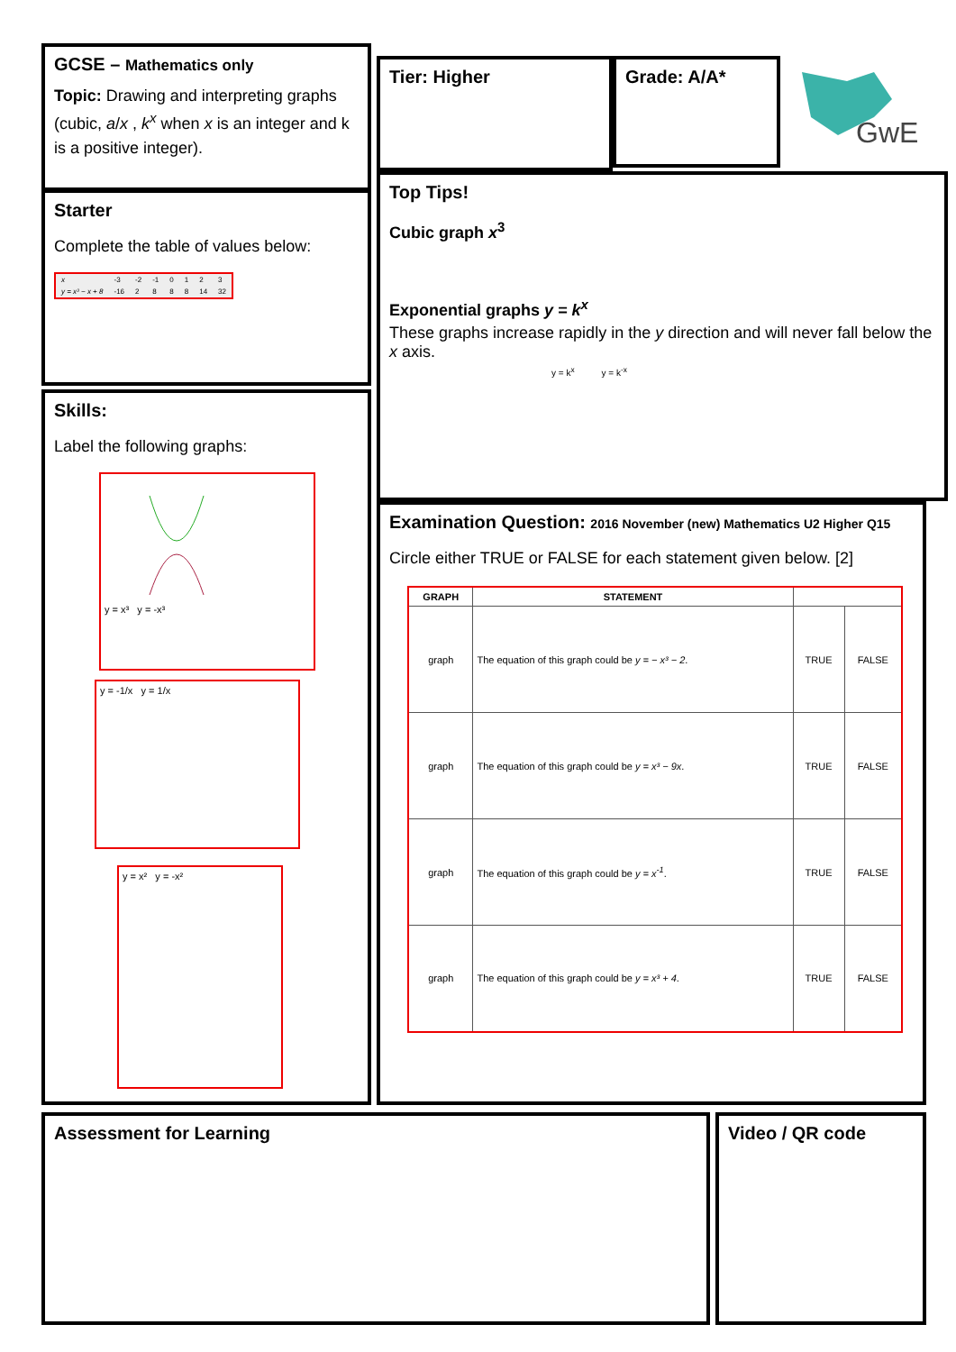GCSE – Mathematics only
Topic: Drawing and interpreting graphs (cubic, a/x , k<sup>x</sup> when x is an integer and k is a positive integer).
Tier: Higher Grade: A/A*
GwE
Starter
Complete the table of values below:
| x | -3 | -2 | -1 | 0 | 1 | 2 | 3 |
| y = x³ − x + 8 | -16 | 2 | 8 | 8 | 8 | 14 | 32 |
Top Tips!
Cubic graph x<sup>3</sup>
Exponential graphs y = k<sup>x</sup>
These graphs increase rapidly in the y direction and will never fall below the x axis.
y = k<sup>x</sup> y = k<sup>-x</sup>
Skills:
Label the following graphs:
y = x³ y = -x³
y = -1/x y = 1/x
y = x² y = -x²
Examination Question: 2016 November (new) Mathematics U2 Higher Q15
Circle either TRUE or FALSE for each statement given below. [2]
| GRAPH | STATEMENT | | |
| --- | --- | --- | --- |
| graph | The equation of this graph could be y = − x³ − 2 . | TRUE | FALSE |
| graph | The equation of this graph could be y = x³ − 9x . | TRUE | FALSE |
| graph | The equation of this graph could be y = x<sup>-1</sup> . | TRUE | FALSE |
| graph | The equation of this graph could be y = x³ + 4 . | TRUE | FALSE |
Assessment for Learning Video / QR code